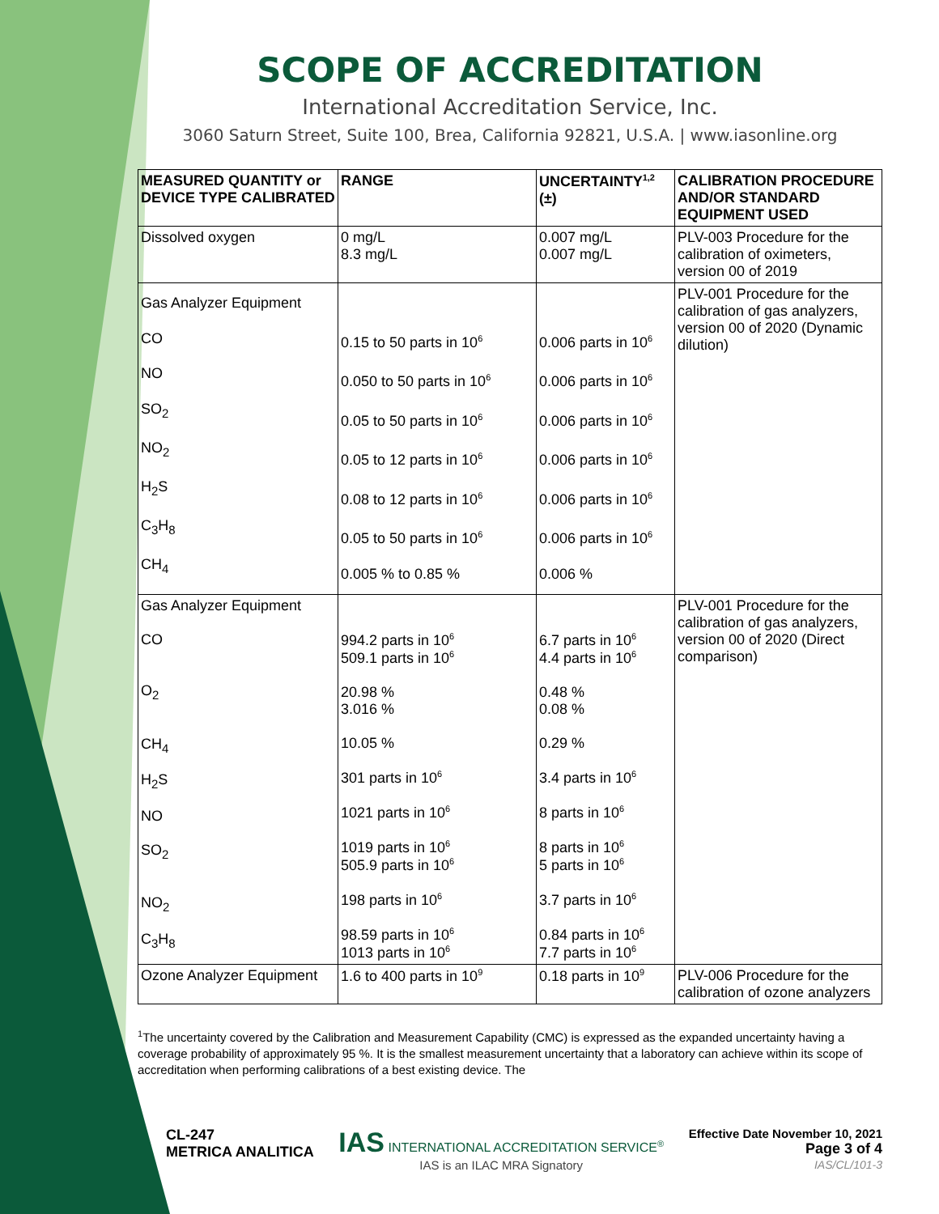SCOPE OF ACCREDITATION
International Accreditation Service, Inc.
3060 Saturn Street, Suite 100, Brea, California 92821, U.S.A. | www.iasonline.org
| MEASURED QUANTITY or DEVICE TYPE CALIBRATED | RANGE | UNCERTAINTY<sup>1,2</sup> (±) | CALIBRATION PROCEDURE AND/OR STANDARD EQUIPMENT USED |
| --- | --- | --- | --- |
| Dissolved oxygen | 0 mg/L 8.3 mg/L | 0.007 mg/L 0.007 mg/L | PLV-003 Procedure for the calibration of oximeters, version 00 of 2019 |
| Gas Analyzer Equipment CO NO SO<sub>2</sub> NO<sub>2</sub> H<sub>2</sub>S C<sub>3</sub>H<sub>8</sub> CH<sub>4</sub> | 0.15 to 50 parts in 10<sup>6</sup> 0.050 to 50 parts in 10<sup>6</sup> 0.05 to 50 parts in 10<sup>6</sup> 0.05 to 12 parts in 10<sup>6</sup> 0.08 to 12 parts in 10<sup>6</sup> 0.05 to 50 parts in 10<sup>6</sup> 0.005 % to 0.85 % | 0.006 parts in 10<sup>6</sup> 0.006 parts in 10<sup>6</sup> 0.006 parts in 10<sup>6</sup> 0.006 parts in 10<sup>6</sup> 0.006 parts in 10<sup>6</sup> 0.006 parts in 10<sup>6</sup> 0.006 % | PLV-001 Procedure for the calibration of gas analyzers, version 00 of 2020 (Dynamic dilution) |
| Gas Analyzer Equipment CO O<sub>2</sub> CH<sub>4</sub> H<sub>2</sub>S NO SO<sub>2</sub> NO<sub>2</sub> C<sub>3</sub>H<sub>8</sub> | 994.2 parts in 10<sup>6</sup> 509.1 parts in 10<sup>6</sup> 20.98 % 3.016 % 10.05 % 301 parts in 10<sup>6</sup> 1021 parts in 10<sup>6</sup> 1019 parts in 10<sup>6</sup> 505.9 parts in 10<sup>6</sup> 198 parts in 10<sup>6</sup> 98.59 parts in 10<sup>6</sup> 1013 parts in 10<sup>6</sup> | 6.7 parts in 10<sup>6</sup> 4.4 parts in 10<sup>6</sup> 0.48 % 0.08 % 0.29 % 3.4 parts in 10<sup>6</sup> 8 parts in 10<sup>6</sup> 8 parts in 10<sup>6</sup> 5 parts in 10<sup>6</sup> 3.7 parts in 10<sup>6</sup> 0.84 parts in 10<sup>6</sup> 7.7 parts in 10<sup>6</sup> | PLV-001 Procedure for the calibration of gas analyzers, version 00 of 2020 (Direct comparison) |
| Ozone Analyzer Equipment | 1.6 to 400 parts in 10<sup>9</sup> | 0.18 parts in 10<sup>9</sup> | PLV-006 Procedure for the calibration of ozone analyzers |
<sup>1</sup> The uncertainty covered by the Calibration and Measurement Capability (CMC) is expressed as the expanded uncertainty having a coverage probability of approximately 95 %. It is the smallest measurement uncertainty that a laboratory can achieve within its scope of accreditation when performing calibrations of a best existing device. The
CL-247
METRICA ANALITICA
IAS INTERNATIONAL ACCREDITATION SERVICE<sup>®</sup>
IAS is an ILAC MRA Signatory
Effective Date November 10, 2021
Page 3 of 4
IAS/CL/101-3